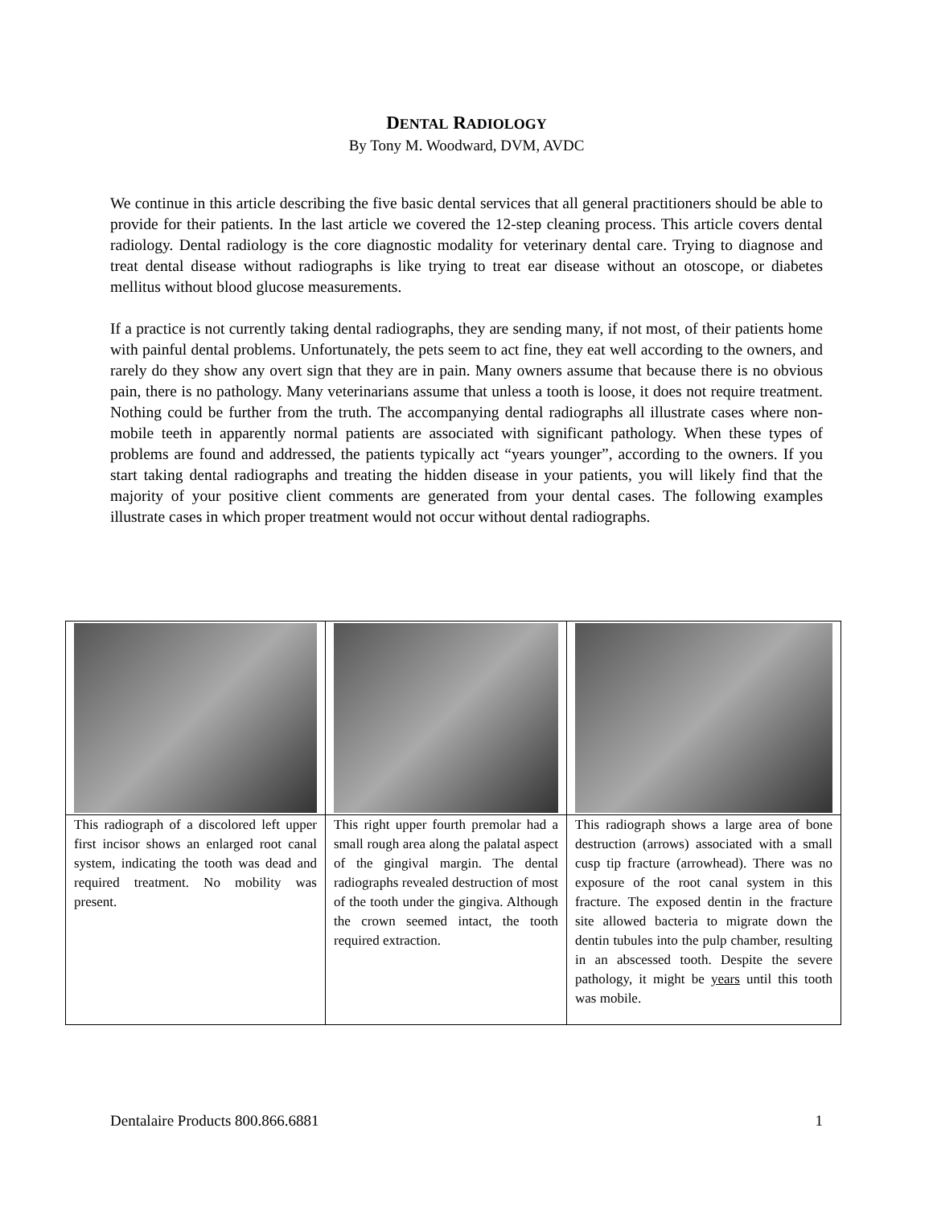DENTAL RADIOLOGY
By Tony M. Woodward, DVM, AVDC
We continue in this article describing the five basic dental services that all general practitioners should be able to provide for their patients. In the last article we covered the 12-step cleaning process. This article covers dental radiology. Dental radiology is the core diagnostic modality for veterinary dental care. Trying to diagnose and treat dental disease without radiographs is like trying to treat ear disease without an otoscope, or diabetes mellitus without blood glucose measurements.
If a practice is not currently taking dental radiographs, they are sending many, if not most, of their patients home with painful dental problems. Unfortunately, the pets seem to act fine, they eat well according to the owners, and rarely do they show any overt sign that they are in pain. Many owners assume that because there is no obvious pain, there is no pathology. Many veterinarians assume that unless a tooth is loose, it does not require treatment. Nothing could be further from the truth. The accompanying dental radiographs all illustrate cases where non-mobile teeth in apparently normal patients are associated with significant pathology. When these types of problems are found and addressed, the patients typically act “years younger”, according to the owners. If you start taking dental radiographs and treating the hidden disease in your patients, you will likely find that the majority of your positive client comments are generated from your dental cases. The following examples illustrate cases in which proper treatment would not occur without dental radiographs.
| This radiograph of a discolored left upper first incisor shows an enlarged root canal system, indicating the tooth was dead and required treatment. No mobility was present. | This right upper fourth premolar had a small rough area along the palatal aspect of the gingival margin. The dental radiographs revealed destruction of most of the tooth under the gingiva. Although the crown seemed intact, the tooth required extraction. | This radiograph shows a large area of bone destruction (arrows) associated with a small cusp tip fracture (arrowhead). There was no exposure of the root canal system in this fracture. The exposed dentin in the fracture site allowed bacteria to migrate down the dentin tubules into the pulp chamber, resulting in an abscessed tooth. Despite the severe pathology, it might be years until this tooth was mobile. |
Dentalaire Products 800.866.6881 1